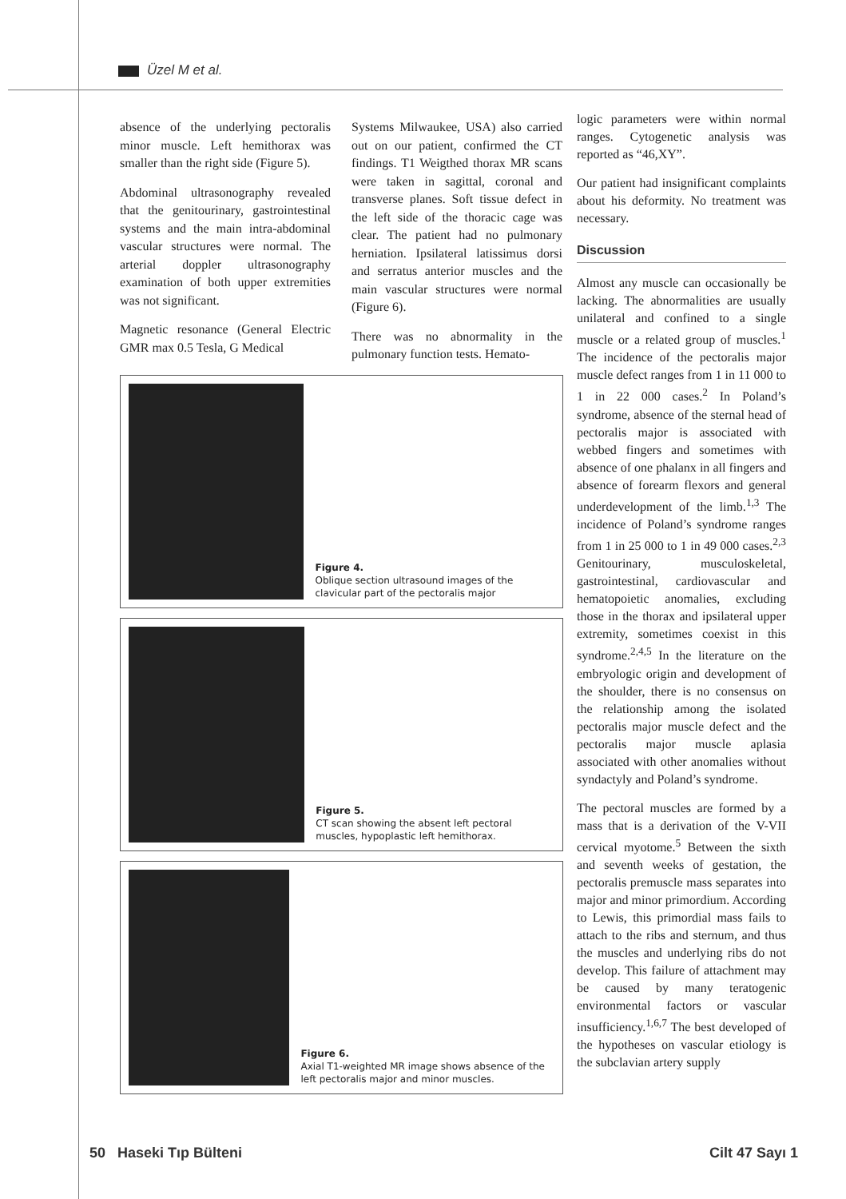Üzel M et al.
absence of the underlying pectoralis minor muscle. Left hemithorax was smaller than the right side (Figure 5).
Abdominal ultrasonography revealed that the genitourinary, gastrointestinal systems and the main intra-abdominal vascular structures were normal. The arterial doppler ultrasonography examination of both upper extremities was not significant.
Magnetic resonance (General Electric GMR max 0.5 Tesla, G Medical
Systems Milwaukee, USA) also carried out on our patient, confirmed the CT findings. T1 Weigthed thorax MR scans were taken in sagittal, coronal and transverse planes. Soft tissue defect in the left side of the thoracic cage was clear. The patient had no pulmonary herniation. Ipsilateral latissimus dorsi and serratus anterior muscles and the main vascular structures were normal (Figure 6).
There was no abnormality in the pulmonary function tests. Hemato-
Figure 4.
Oblique section ultrasound images of the clavicular part of the pectoralis major
Figure 5.
CT scan showing the absent left pectoral muscles, hypoplastic left hemithorax.
Figure 6.
Axial T1-weighted MR image shows absence of the left pectoralis major and minor muscles.
logic parameters were within normal ranges. Cytogenetic analysis was reported as “46,XY”.
Our patient had insignificant complaints about his deformity. No treatment was necessary.
Discussion
Almost any muscle can occasionally be lacking. The abnormalities are usually unilateral and confined to a single muscle or a related group of muscles.<sup>1</sup> The incidence of the pectoralis major muscle defect ranges from 1 in 11 000 to 1 in 22 000 cases.<sup>2</sup> In Poland’s syndrome, absence of the sternal head of pectoralis major is associated with webbed fingers and sometimes with absence of one phalanx in all fingers and absence of forearm flexors and general underdevelopment of the limb.<sup>1,3</sup> The incidence of Poland’s syndrome ranges from 1 in 25 000 to 1 in 49 000 cases.<sup>2,3</sup> Genitourinary, musculoskeletal, gastrointestinal, cardiovascular and hematopoietic anomalies, excluding those in the thorax and ipsilateral upper extremity, sometimes coexist in this syndrome.<sup>2,4,5</sup> In the literature on the embryologic origin and development of the shoulder, there is no consensus on the relationship among the isolated pectoralis major muscle defect and the pectoralis major muscle aplasia associated with other anomalies without syndactyly and Poland’s syndrome.
The pectoral muscles are formed by a mass that is a derivation of the V-VII cervical myotome.<sup>5</sup> Between the sixth and seventh weeks of gestation, the pectoralis premuscle mass separates into major and minor primordium. According to Lewis, this primordial mass fails to attach to the ribs and sternum, and thus the muscles and underlying ribs do not develop. This failure of attachment may be caused by many teratogenic environmental factors or vascular insufficiency.<sup>1,6,7</sup> The best developed of the hypotheses on vascular etiology is the subclavian artery supply
50 Haseki Tıp Bülteni Cilt 47 Sayı 1